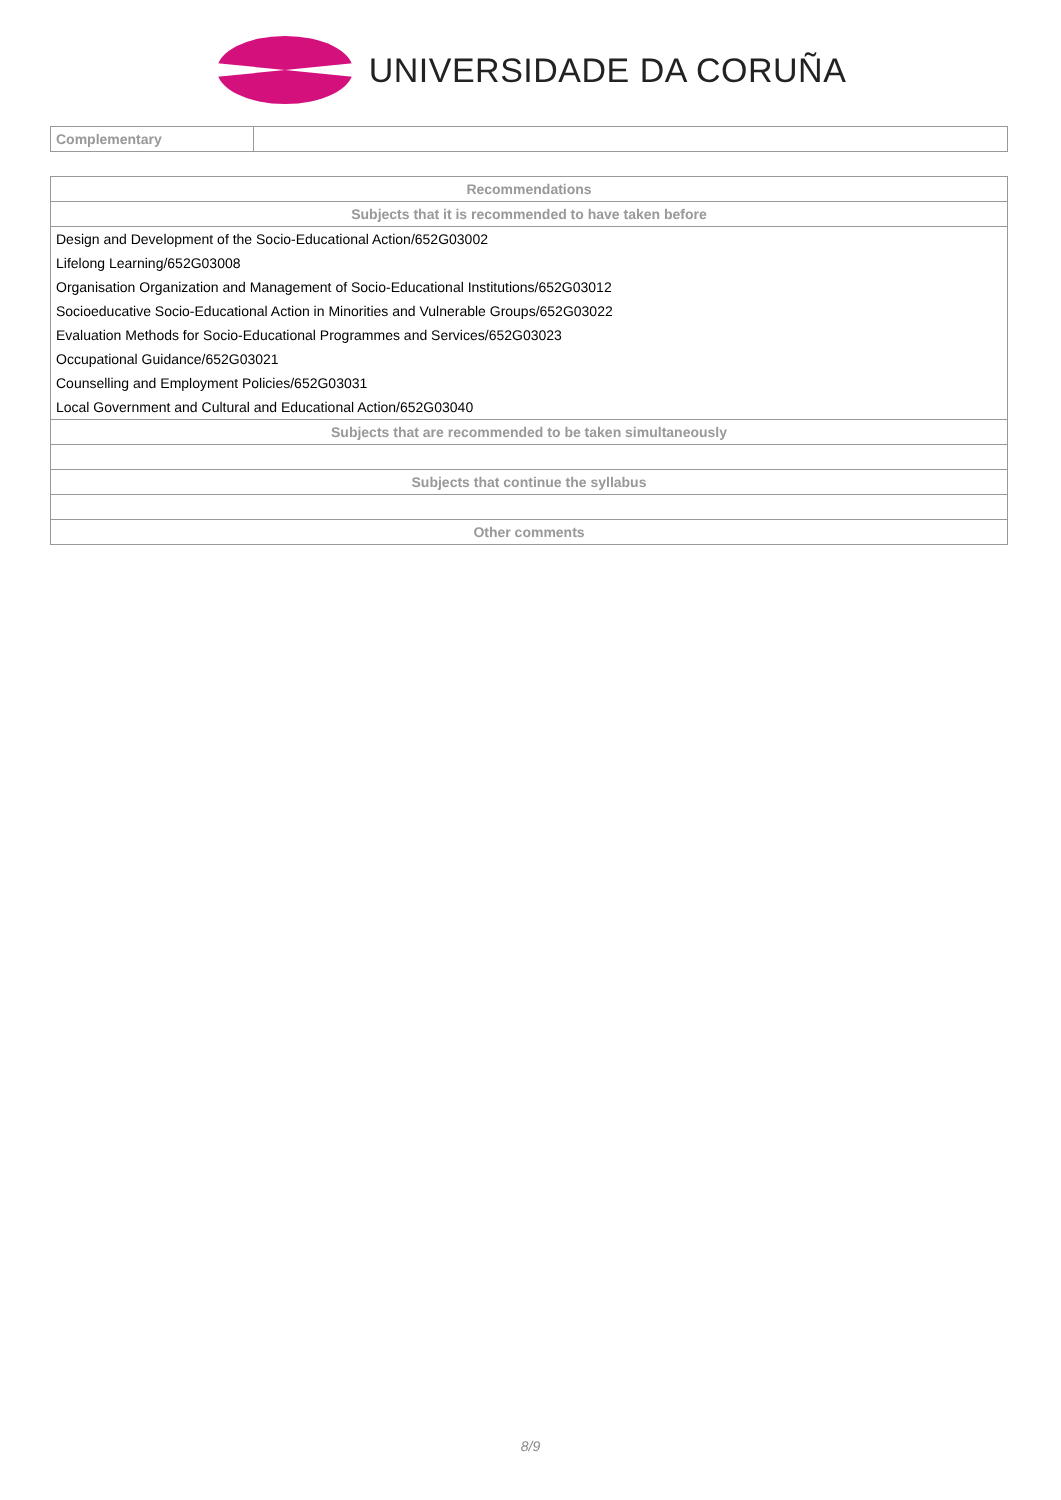UNIVERSIDADE DA CORUÑA
| Complementary | |
| Recommendations |
| --- |
| Subjects that it is recommended to have taken before |
| Design and Development of the Socio-Educational Action/652G03002 |
| Lifelong Learning/652G03008 |
| Organisation Organization and Management of Socio-Educational Institutions/652G03012 |
| Socioeducative Socio-Educational Action in Minorities and Vulnerable Groups/652G03022 |
| Evaluation Methods for Socio-Educational Programmes and Services/652G03023 |
| Occupational Guidance/652G03021 |
| Counselling and Employment Policies/652G03031 |
| Local Government and Cultural and Educational Action/652G03040 |
| Subjects that are recommended to be taken simultaneously |
| Subjects that continue the syllabus |
| Other comments |
8/9